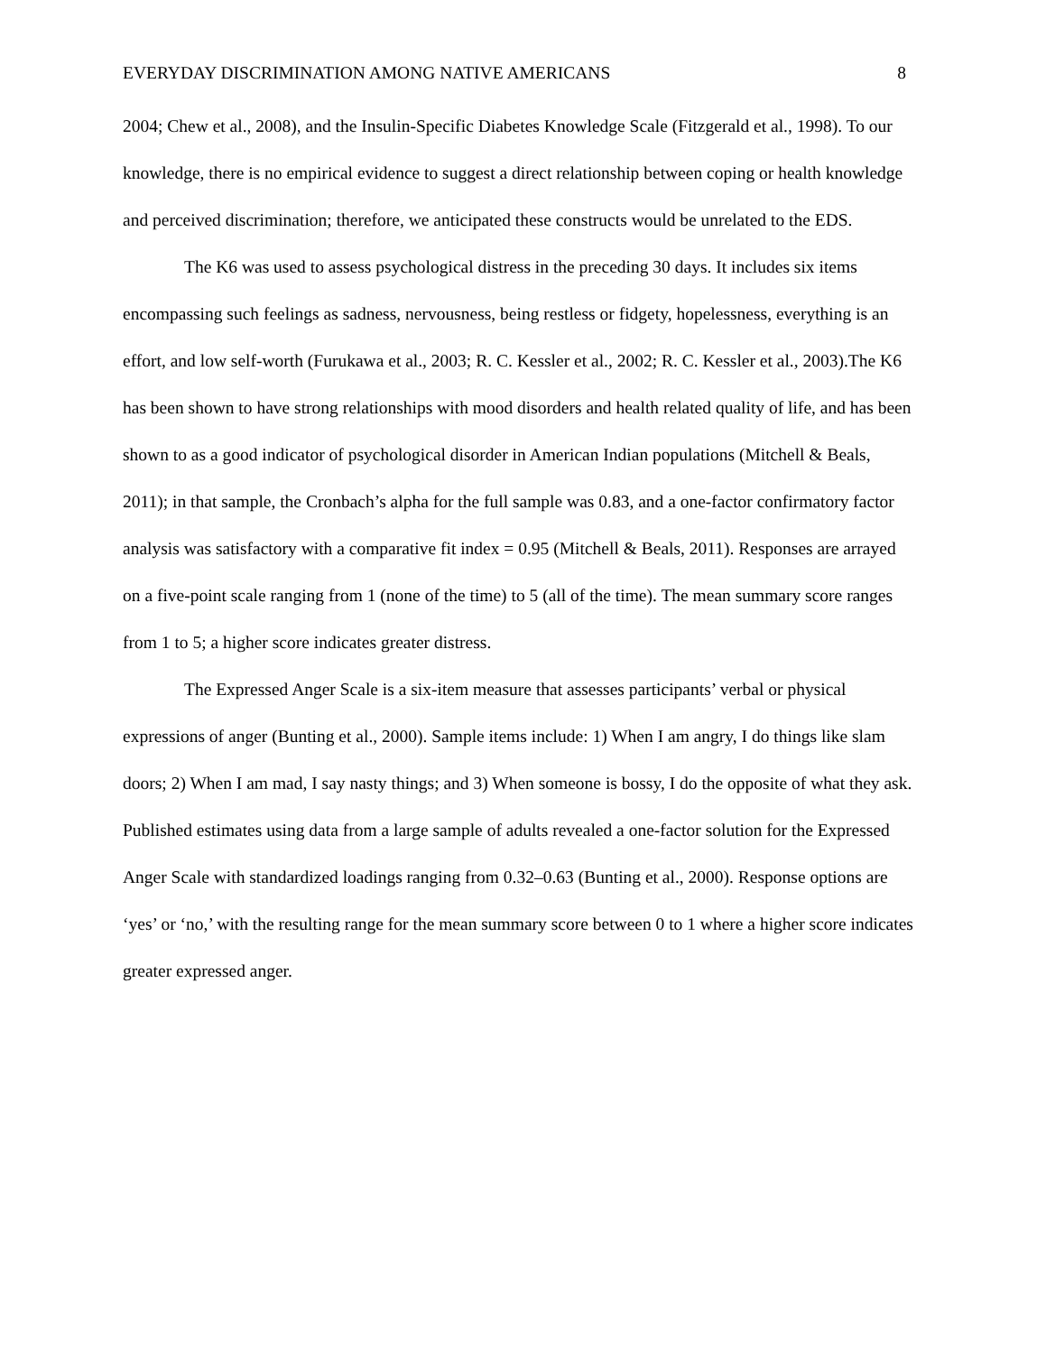EVERYDAY DISCRIMINATION AMONG NATIVE AMERICANS 8
2004; Chew et al., 2008), and the Insulin-Specific Diabetes Knowledge Scale (Fitzgerald et al., 1998). To our knowledge, there is no empirical evidence to suggest a direct relationship between coping or health knowledge and perceived discrimination; therefore, we anticipated these constructs would be unrelated to the EDS.
The K6 was used to assess psychological distress in the preceding 30 days. It includes six items encompassing such feelings as sadness, nervousness, being restless or fidgety, hopelessness, everything is an effort, and low self-worth (Furukawa et al., 2003; R. C. Kessler et al., 2002; R. C. Kessler et al., 2003).The K6 has been shown to have strong relationships with mood disorders and health related quality of life, and has been shown to as a good indicator of psychological disorder in American Indian populations (Mitchell & Beals, 2011); in that sample, the Cronbach’s alpha for the full sample was 0.83, and a one-factor confirmatory factor analysis was satisfactory with a comparative fit index = 0.95 (Mitchell & Beals, 2011). Responses are arrayed on a five-point scale ranging from 1 (none of the time) to 5 (all of the time). The mean summary score ranges from 1 to 5; a higher score indicates greater distress.
The Expressed Anger Scale is a six-item measure that assesses participants’ verbal or physical expressions of anger (Bunting et al., 2000). Sample items include: 1) When I am angry, I do things like slam doors; 2) When I am mad, I say nasty things; and 3) When someone is bossy, I do the opposite of what they ask. Published estimates using data from a large sample of adults revealed a one-factor solution for the Expressed Anger Scale with standardized loadings ranging from 0.32–0.63 (Bunting et al., 2000). Response options are ‘yes’ or ‘no,’ with the resulting range for the mean summary score between 0 to 1 where a higher score indicates greater expressed anger.